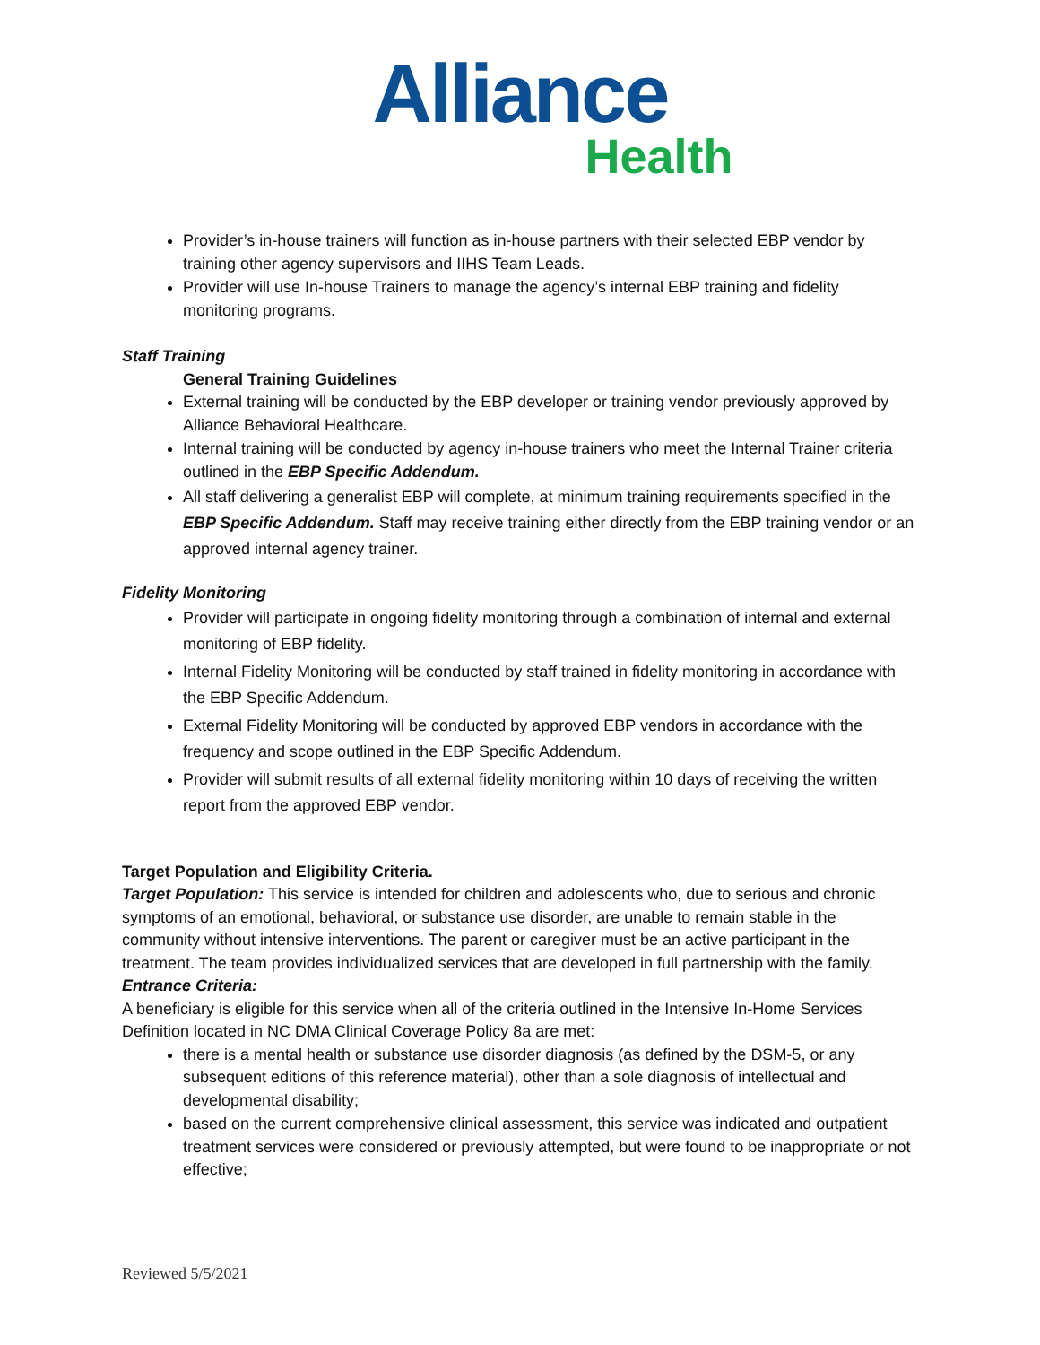Alliance
Health
Provider’s in-house trainers will function as in-house partners with their selected EBP vendor by training other agency supervisors and IIHS Team Leads.
Provider will use In-house Trainers to manage the agency’s internal EBP training and fidelity monitoring programs.
Staff Training
General Training Guidelines
External training will be conducted by the EBP developer or training vendor previously approved by Alliance Behavioral Healthcare.
Internal training will be conducted by agency in-house trainers who meet the Internal Trainer criteria outlined in the EBP Specific Addendum.
All staff delivering a generalist EBP will complete, at minimum training requirements specified in the EBP Specific Addendum. Staff may receive training either directly from the EBP training vendor or an approved internal agency trainer.
Fidelity Monitoring
Provider will participate in ongoing fidelity monitoring through a combination of internal and external monitoring of EBP fidelity.
Internal Fidelity Monitoring will be conducted by staff trained in fidelity monitoring in accordance with the EBP Specific Addendum.
External Fidelity Monitoring will be conducted by approved EBP vendors in accordance with the frequency and scope outlined in the EBP Specific Addendum.
Provider will submit results of all external fidelity monitoring within 10 days of receiving the written report from the approved EBP vendor.
Target Population and Eligibility Criteria.
Target Population: This service is intended for children and adolescents who, due to serious and chronic symptoms of an emotional, behavioral, or substance use disorder, are unable to remain stable in the community without intensive interventions. The parent or caregiver must be an active participant in the treatment. The team provides individualized services that are developed in full partnership with the family.
Entrance Criteria:
A beneficiary is eligible for this service when all of the criteria outlined in the Intensive In-Home Services Definition located in NC DMA Clinical Coverage Policy 8a are met:
there is a mental health or substance use disorder diagnosis (as defined by the DSM-5, or any subsequent editions of this reference material), other than a sole diagnosis of intellectual and developmental disability;
based on the current comprehensive clinical assessment, this service was indicated and outpatient treatment services were considered or previously attempted, but were found to be inappropriate or not effective;
Reviewed 5/5/2021